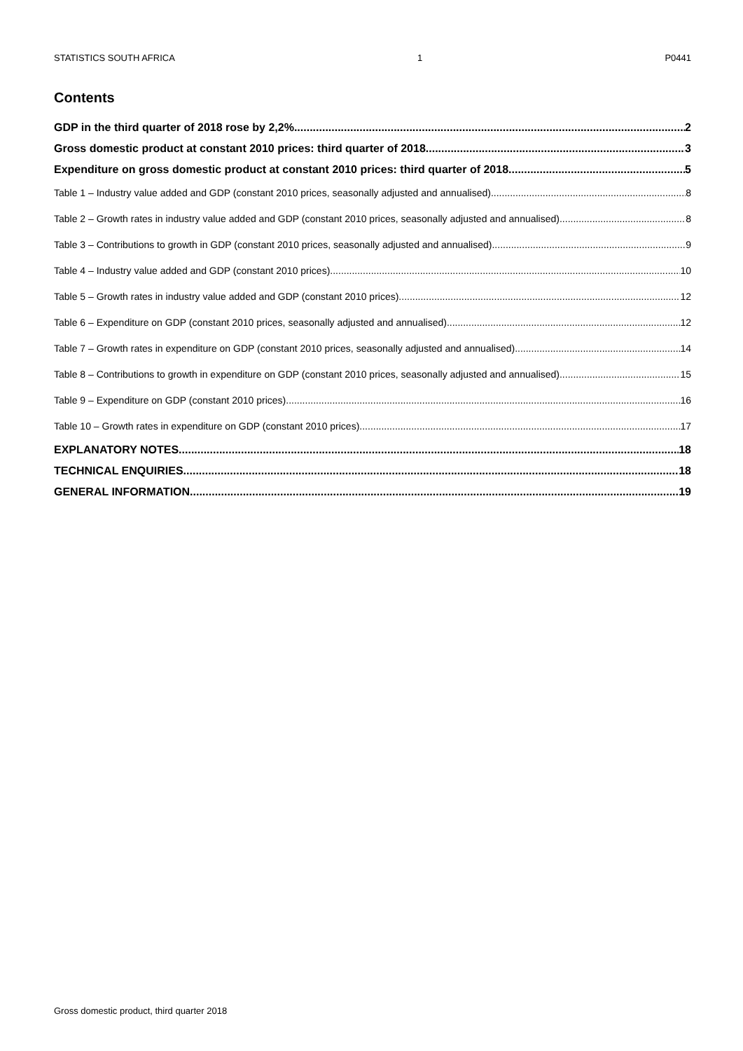STATISTICS SOUTH AFRICA 1 P0441
Contents
GDP in the third quarter of 2018 rose by 2,2% 2
Gross domestic product at constant 2010 prices: third quarter of 2018 3
Expenditure on gross domestic product at constant 2010 prices: third quarter of 2018 5
Table 1 – Industry value added and GDP (constant 2010 prices, seasonally adjusted and annualised) 8
Table 2 – Growth rates in industry value added and GDP (constant 2010 prices, seasonally adjusted and annualised) 8
Table 3 – Contributions to growth in GDP (constant 2010 prices, seasonally adjusted and annualised) 9
Table 4 – Industry value added and GDP (constant 2010 prices) 10
Table 5 – Growth rates in industry value added and GDP (constant 2010 prices) 12
Table 6 – Expenditure on GDP (constant 2010 prices, seasonally adjusted and annualised) 12
Table 7 – Growth rates in expenditure on GDP (constant 2010 prices, seasonally adjusted and annualised) 14
Table 8 – Contributions to growth in expenditure on GDP (constant 2010 prices, seasonally adjusted and annualised) 15
Table 9 – Expenditure on GDP (constant 2010 prices) 16
Table 10 – Growth rates in expenditure on GDP (constant 2010 prices) 17
EXPLANATORY NOTES 18
TECHNICAL ENQUIRIES 18
GENERAL INFORMATION 19
Gross domestic product, third quarter 2018